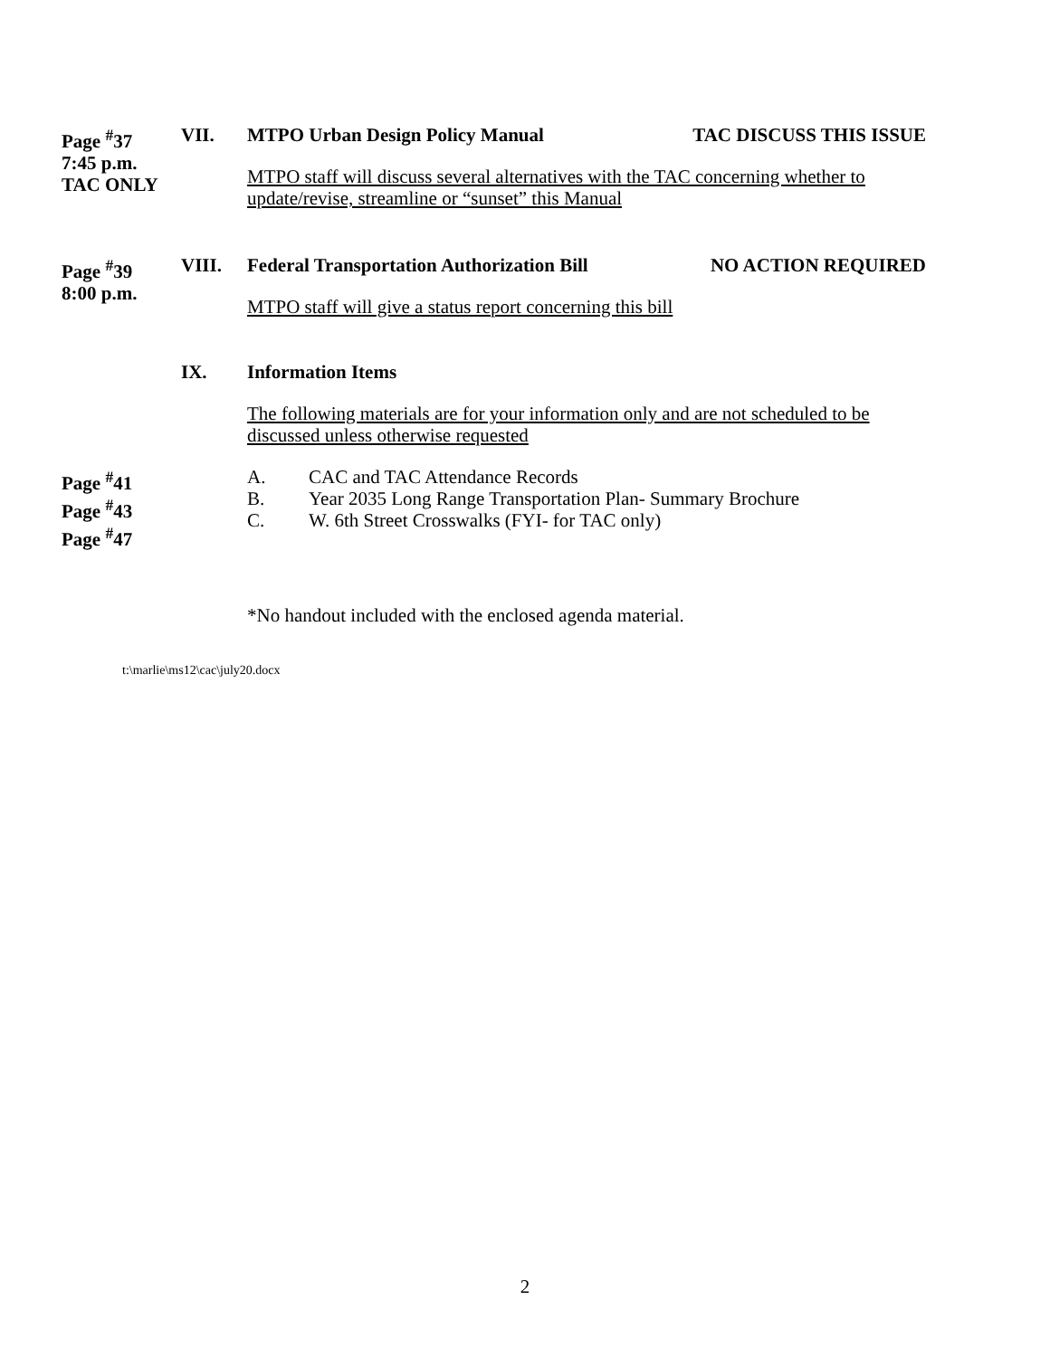Page <sup>#</sup>37
7:45 p.m.
TAC ONLY
VII. MTPO Urban Design Policy Manual TAC DISCUSS THIS ISSUE
MTPO staff will discuss several alternatives with the TAC concerning whether to update/revise, streamline or “sunset” this Manual
Page <sup>#</sup>39
8:00 p.m.
VIII. Federal Transportation Authorization Bill NO ACTION REQUIRED
MTPO staff will give a status report concerning this bill
IX. Information Items
The following materials are for your information only and are not scheduled to be discussed unless otherwise requested
Page <sup>#</sup>41
Page <sup>#</sup>43
Page <sup>#</sup>47
A. CAC and TAC Attendance Records
B. Year 2035 Long Range Transportation Plan- Summary Brochure
C. W. 6th Street Crosswalks (FYI- for TAC only)
*No handout included with the enclosed agenda material.
t:\marlie\ms12\cac\july20.docx
2